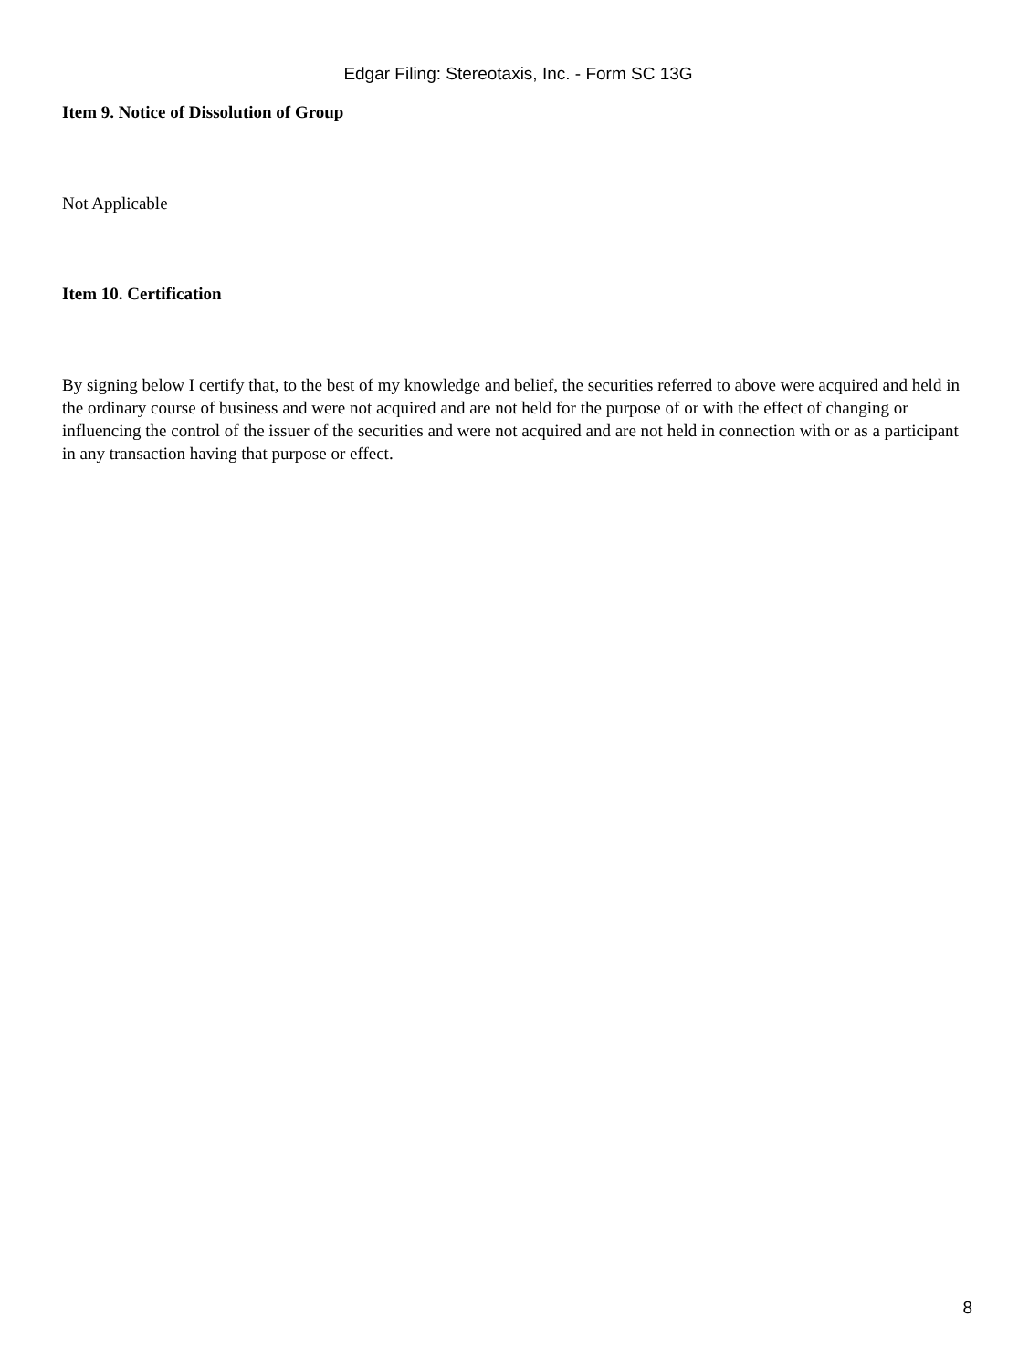Edgar Filing: Stereotaxis, Inc. - Form SC 13G
Item 9. Notice of Dissolution of Group
Not Applicable
Item 10. Certification
By signing below I certify that, to the best of my knowledge and belief, the securities referred to above were acquired and held in the ordinary course of business and were not acquired and are not held for the purpose of or with the effect of changing or influencing the control of the issuer of the securities and were not acquired and are not held in connection with or as a participant in any transaction having that purpose or effect.
8